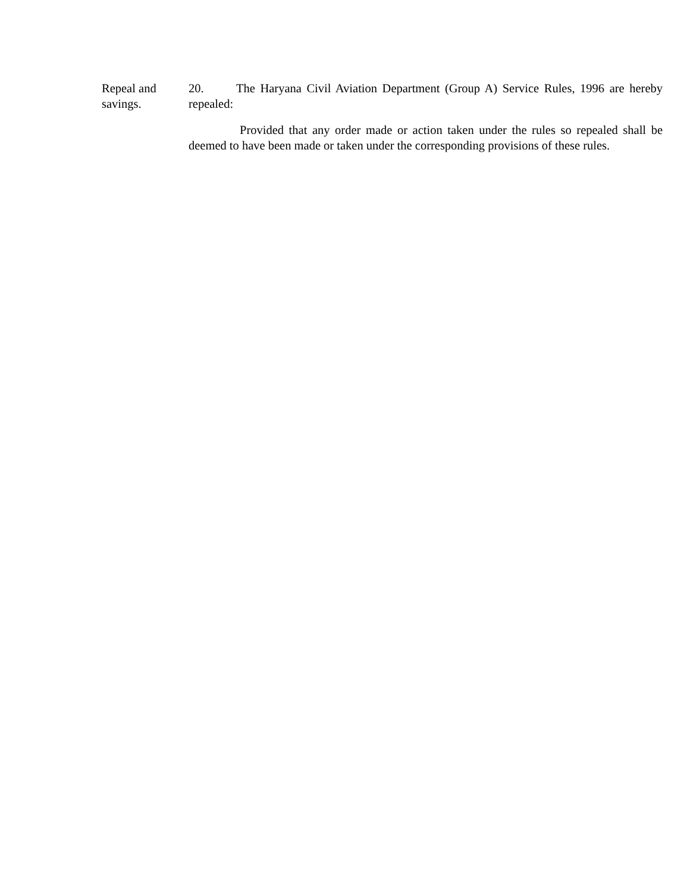Repeal and
savings.
20. The Haryana Civil Aviation Department (Group A) Service Rules, 1996 are hereby repealed:
Provided that any order made or action taken under the rules so repealed shall be deemed to have been made or taken under the corresponding provisions of these rules.